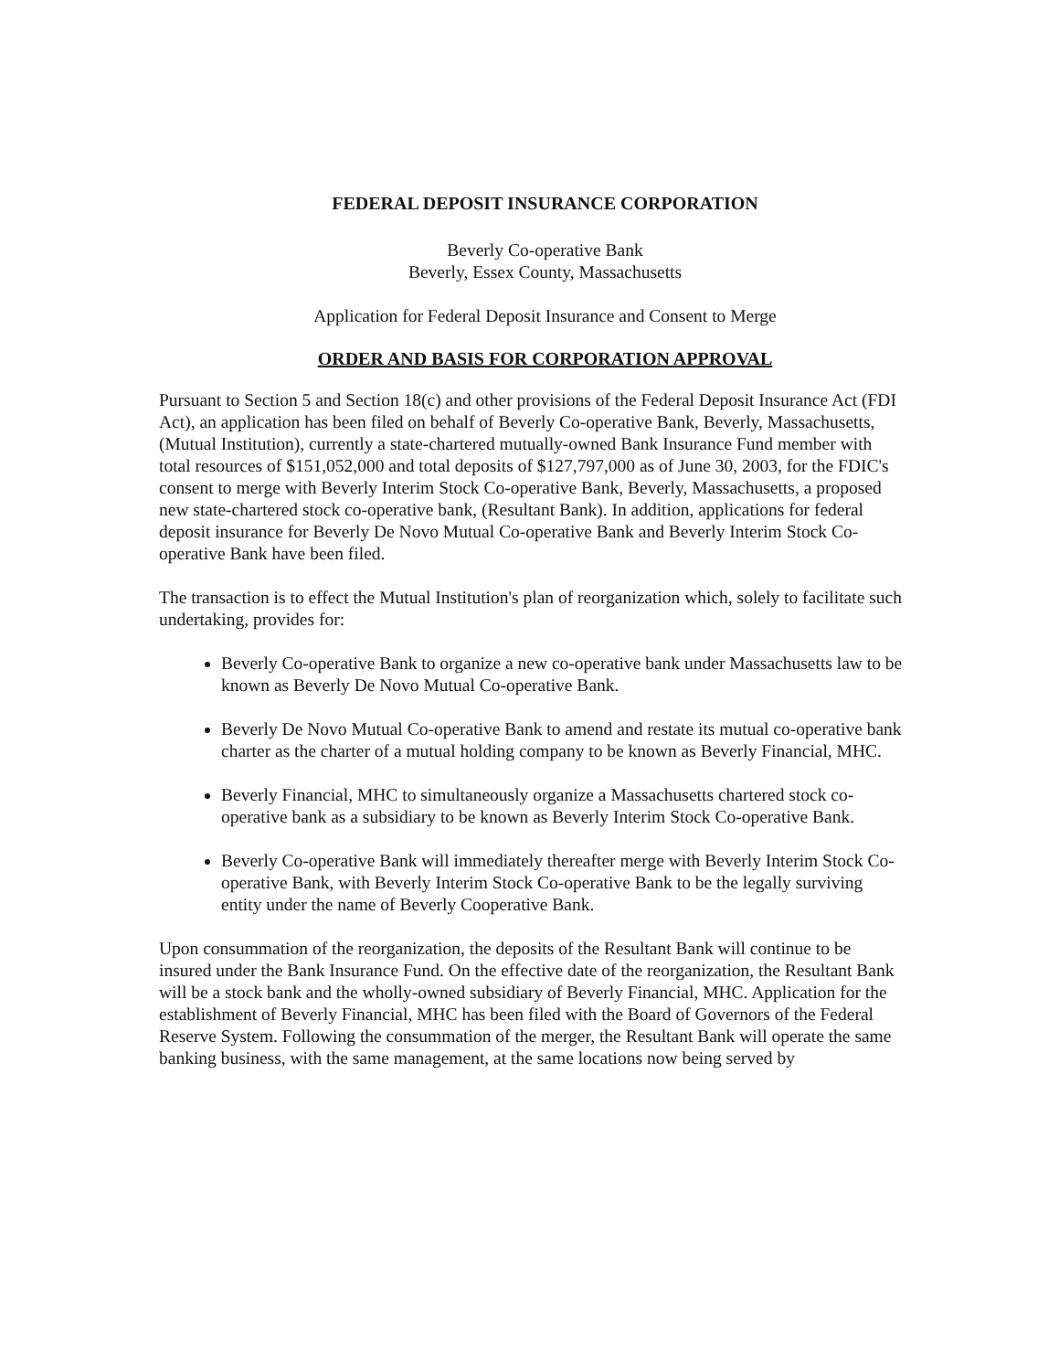FEDERAL DEPOSIT INSURANCE CORPORATION
Beverly Co-operative Bank
Beverly, Essex County, Massachusetts
Application for Federal Deposit Insurance and Consent to Merge
ORDER AND BASIS FOR CORPORATION APPROVAL
Pursuant to Section 5 and Section 18(c) and other provisions of the Federal Deposit Insurance Act (FDI Act), an application has been filed on behalf of Beverly Co-operative Bank, Beverly, Massachusetts, (Mutual Institution), currently a state-chartered mutually-owned Bank Insurance Fund member with total resources of $151,052,000 and total deposits of $127,797,000 as of June 30, 2003, for the FDIC's consent to merge with Beverly Interim Stock Co-operative Bank, Beverly, Massachusetts, a proposed new state-chartered stock co-operative bank, (Resultant Bank). In addition, applications for federal deposit insurance for Beverly De Novo Mutual Co-operative Bank and Beverly Interim Stock Co-operative Bank have been filed.
The transaction is to effect the Mutual Institution's plan of reorganization which, solely to facilitate such undertaking, provides for:
Beverly Co-operative Bank to organize a new co-operative bank under Massachusetts law to be known as Beverly De Novo Mutual Co-operative Bank.
Beverly De Novo Mutual Co-operative Bank to amend and restate its mutual co-operative bank charter as the charter of a mutual holding company to be known as Beverly Financial, MHC.
Beverly Financial, MHC to simultaneously organize a Massachusetts chartered stock co-operative bank as a subsidiary to be known as Beverly Interim Stock Co-operative Bank.
Beverly Co-operative Bank will immediately thereafter merge with Beverly Interim Stock Co-operative Bank, with Beverly Interim Stock Co-operative Bank to be the legally surviving entity under the name of Beverly Cooperative Bank.
Upon consummation of the reorganization, the deposits of the Resultant Bank will continue to be insured under the Bank Insurance Fund. On the effective date of the reorganization, the Resultant Bank will be a stock bank and the wholly-owned subsidiary of Beverly Financial, MHC. Application for the establishment of Beverly Financial, MHC has been filed with the Board of Governors of the Federal Reserve System. Following the consummation of the merger, the Resultant Bank will operate the same banking business, with the same management, at the same locations now being served by